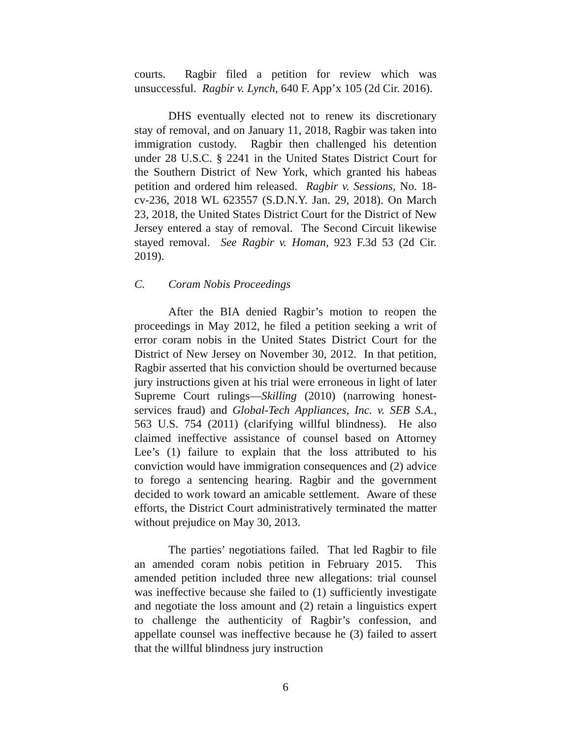courts. Ragbir filed a petition for review which was unsuccessful. Ragbir v. Lynch, 640 F. App’x 105 (2d Cir. 2016).
DHS eventually elected not to renew its discretionary stay of removal, and on January 11, 2018, Ragbir was taken into immigration custody. Ragbir then challenged his detention under 28 U.S.C. § 2241 in the United States District Court for the Southern District of New York, which granted his habeas petition and ordered him released. Ragbir v. Sessions, No. 18-cv-236, 2018 WL 623557 (S.D.N.Y. Jan. 29, 2018). On March 23, 2018, the United States District Court for the District of New Jersey entered a stay of removal. The Second Circuit likewise stayed removal. See Ragbir v. Homan, 923 F.3d 53 (2d Cir. 2019).
C. Coram Nobis Proceedings
After the BIA denied Ragbir’s motion to reopen the proceedings in May 2012, he filed a petition seeking a writ of error coram nobis in the United States District Court for the District of New Jersey on November 30, 2012. In that petition, Ragbir asserted that his conviction should be overturned because jury instructions given at his trial were erroneous in light of later Supreme Court rulings—Skilling (2010) (narrowing honest-services fraud) and Global-Tech Appliances, Inc. v. SEB S.A., 563 U.S. 754 (2011) (clarifying willful blindness). He also claimed ineffective assistance of counsel based on Attorney Lee’s (1) failure to explain that the loss attributed to his conviction would have immigration consequences and (2) advice to forego a sentencing hearing. Ragbir and the government decided to work toward an amicable settlement. Aware of these efforts, the District Court administratively terminated the matter without prejudice on May 30, 2013.
The parties’ negotiations failed. That led Ragbir to file an amended coram nobis petition in February 2015. This amended petition included three new allegations: trial counsel was ineffective because she failed to (1) sufficiently investigate and negotiate the loss amount and (2) retain a linguistics expert to challenge the authenticity of Ragbir’s confession, and appellate counsel was ineffective because he (3) failed to assert that the willful blindness jury instruction
6